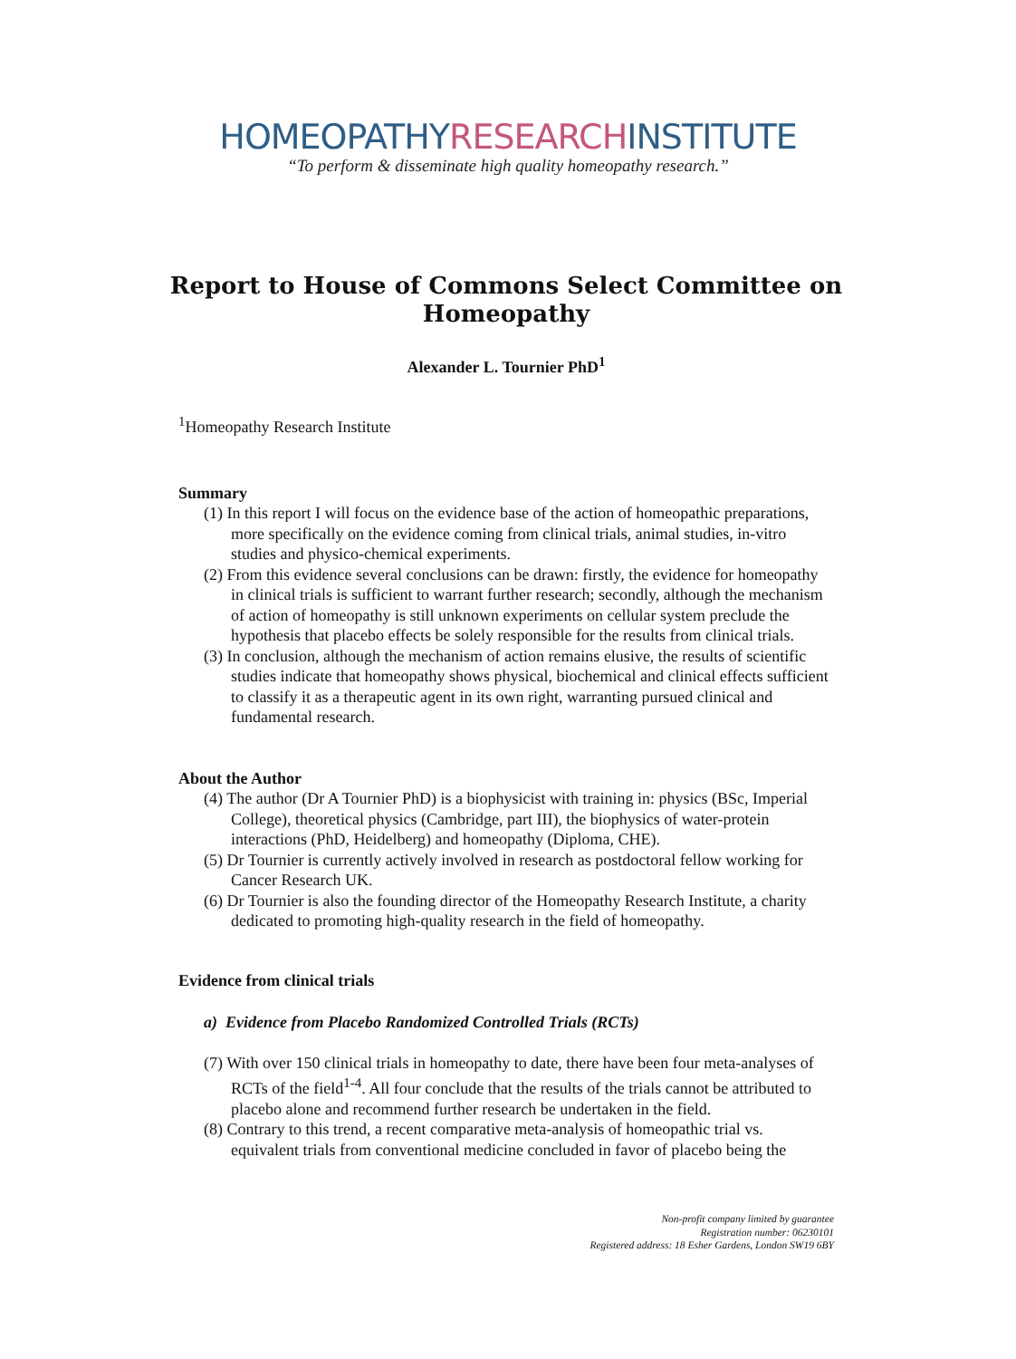HOMEOPATHYRESEARCHINSTITUTE
“To perform & disseminate high quality homeopathy research.”
Report to House of Commons Select Committee on
Homeopathy
Alexander L. Tournier PhD<sup>1</sup>
<sup>1</sup> Homeopathy Research Institute
Summary
(1) In this report I will focus on the evidence base of the action of homeopathic preparations, more specifically on the evidence coming from clinical trials, animal studies, in-vitro studies and physico-chemical experiments.
(2) From this evidence several conclusions can be drawn: firstly, the evidence for homeopathy in clinical trials is sufficient to warrant further research; secondly, although the mechanism of action of homeopathy is still unknown experiments on cellular system preclude the hypothesis that placebo effects be solely responsible for the results from clinical trials.
(3) In conclusion, although the mechanism of action remains elusive, the results of scientific studies indicate that homeopathy shows physical, biochemical and clinical effects sufficient to classify it as a therapeutic agent in its own right, warranting pursued clinical and fundamental research.
About the Author
(4) The author (Dr A Tournier PhD) is a biophysicist with training in: physics (BSc, Imperial College), theoretical physics (Cambridge, part III), the biophysics of water-protein interactions (PhD, Heidelberg) and homeopathy (Diploma, CHE).
(5) Dr Tournier is currently actively involved in research as postdoctoral fellow working for Cancer Research UK.
(6) Dr Tournier is also the founding director of the Homeopathy Research Institute, a charity dedicated to promoting high-quality research in the field of homeopathy.
Evidence from clinical trials
a) Evidence from Placebo Randomized Controlled Trials (RCTs)
(7) With over 150 clinical trials in homeopathy to date, there have been four meta-analyses of RCTs of the field<sup>1-4</sup>. All four conclude that the results of the trials cannot be attributed to placebo alone and recommend further research be undertaken in the field.
(8) Contrary to this trend, a recent comparative meta-analysis of homeopathic trial vs. equivalent trials from conventional medicine concluded in favor of placebo being the
Non-profit company limited by guarantee
Registration number: 06230101
Registered address: 18 Esher Gardens, London SW19 6BY